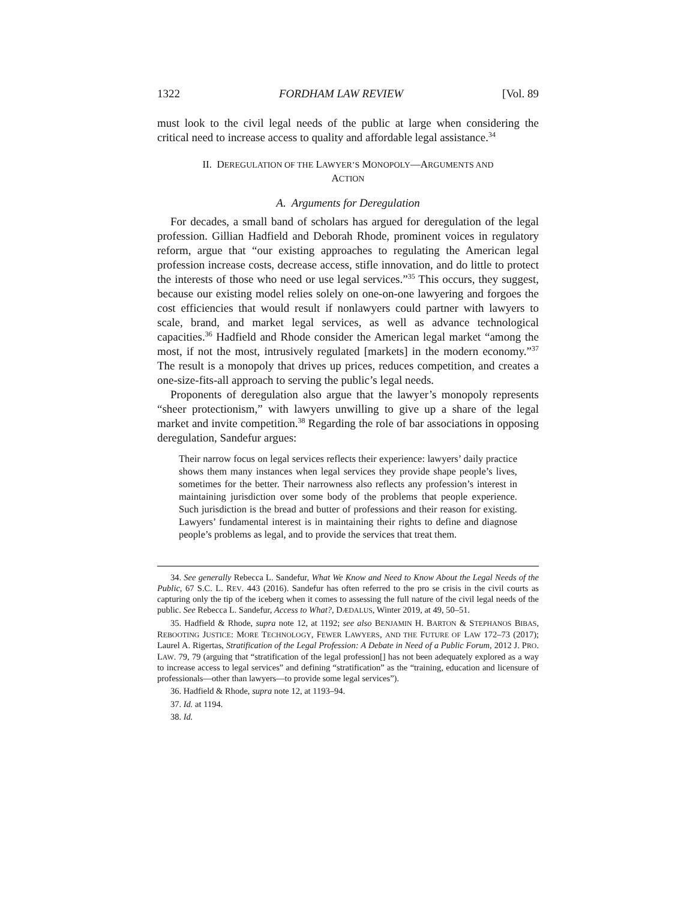1322 FORDHAM LAW REVIEW [Vol. 89
must look to the civil legal needs of the public at large when considering the critical need to increase access to quality and affordable legal assistance.<sup>34</sup>
II. DEREGULATION OF THE LAWYER’S MONOPOLY—ARGUMENTS AND
ACTION
A. Arguments for Deregulation
For decades, a small band of scholars has argued for deregulation of the legal profession. Gillian Hadfield and Deborah Rhode, prominent voices in regulatory reform, argue that “our existing approaches to regulating the American legal profession increase costs, decrease access, stifle innovation, and do little to protect the interests of those who need or use legal services.”<sup>35</sup> This occurs, they suggest, because our existing model relies solely on one-on-one lawyering and forgoes the cost efficiencies that would result if nonlawyers could partner with lawyers to scale, brand, and market legal services, as well as advance technological capacities.<sup>36</sup> Hadfield and Rhode consider the American legal market “among the most, if not the most, intrusively regulated [markets] in the modern economy.”<sup>37</sup> The result is a monopoly that drives up prices, reduces competition, and creates a one-size-fits-all approach to serving the public’s legal needs.
Proponents of deregulation also argue that the lawyer’s monopoly represents “sheer protectionism,” with lawyers unwilling to give up a share of the legal market and invite competition.<sup>38</sup> Regarding the role of bar associations in opposing deregulation, Sandefur argues:
Their narrow focus on legal services reflects their experience: lawyers’ daily practice shows them many instances when legal services they provide shape people’s lives, sometimes for the better. Their narrowness also reflects any profession’s interest in maintaining jurisdiction over some body of the problems that people experience. Such jurisdiction is the bread and butter of professions and their reason for existing. Lawyers’ fundamental interest is in maintaining their rights to define and diagnose people’s problems as legal, and to provide the services that treat them.
34. See generally Rebecca L. Sandefur, What We Know and Need to Know About the Legal Needs of the Public, 67 S.C. L. REV. 443 (2016). Sandefur has often referred to the pro se crisis in the civil courts as capturing only the tip of the iceberg when it comes to assessing the full nature of the civil legal needs of the public. See Rebecca L. Sandefur, Access to What?, DÆDALUS, Winter 2019, at 49, 50–51.
35. Hadfield & Rhode, supra note 12, at 1192; see also BENJAMIN H. BARTON & STEPHANOS BIBAS, REBOOTING JUSTICE: MORE TECHNOLOGY, FEWER LAWYERS, AND THE FUTURE OF LAW 172–73 (2017); Laurel A. Rigertas, Stratification of the Legal Profession: A Debate in Need of a Public Forum, 2012 J. PRO. LAW. 79, 79 (arguing that “stratification of the legal profession[] has not been adequately explored as a way to increase access to legal services” and defining “stratification” as the “training, education and licensure of professionals—other than lawyers—to provide some legal services”).
36. Hadfield & Rhode, supra note 12, at 1193–94.
37. Id. at 1194.
38. Id.